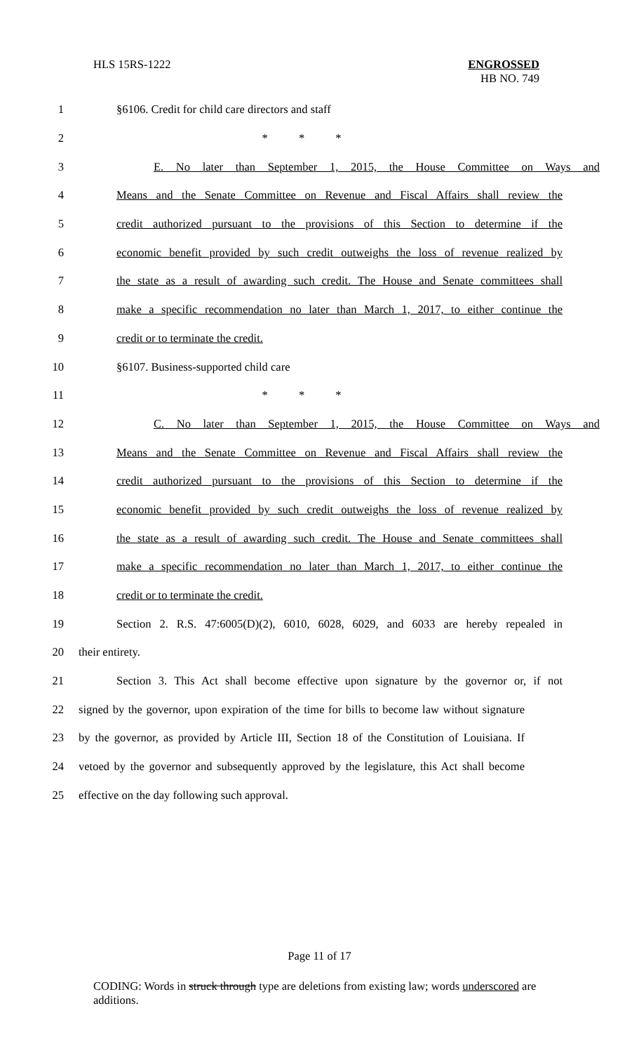HLS 15RS-1222 ENGROSSED
HB NO. 749
1 §6106. Credit for child care directors and staff
2 * * *
3 E. No later than September 1, 2015, the House Committee on Ways and
4 Means and the Senate Committee on Revenue and Fiscal Affairs shall review the
5 credit authorized pursuant to the provisions of this Section to determine if the
6 economic benefit provided by such credit outweighs the loss of revenue realized by
7 the state as a result of awarding such credit. The House and Senate committees shall
8 make a specific recommendation no later than March 1, 2017, to either continue the
9 credit or to terminate the credit.
10 §6107. Business-supported child care
11 * * *
12 C. No later than September 1, 2015, the House Committee on Ways and
13 Means and the Senate Committee on Revenue and Fiscal Affairs shall review the
14 credit authorized pursuant to the provisions of this Section to determine if the
15 economic benefit provided by such credit outweighs the loss of revenue realized by
16 the state as a result of awarding such credit. The House and Senate committees shall
17 make a specific recommendation no later than March 1, 2017, to either continue the
18 credit or to terminate the credit.
19 Section 2. R.S. 47:6005(D)(2), 6010, 6028, 6029, and 6033 are hereby repealed in
20 their entirety.
21 Section 3. This Act shall become effective upon signature by the governor or, if not
22 signed by the governor, upon expiration of the time for bills to become law without signature
23 by the governor, as provided by Article III, Section 18 of the Constitution of Louisiana. If
24 vetoed by the governor and subsequently approved by the legislature, this Act shall become
25 effective on the day following such approval.
Page 11 of 17
CODING: Words in struck through type are deletions from existing law; words underscored are additions.